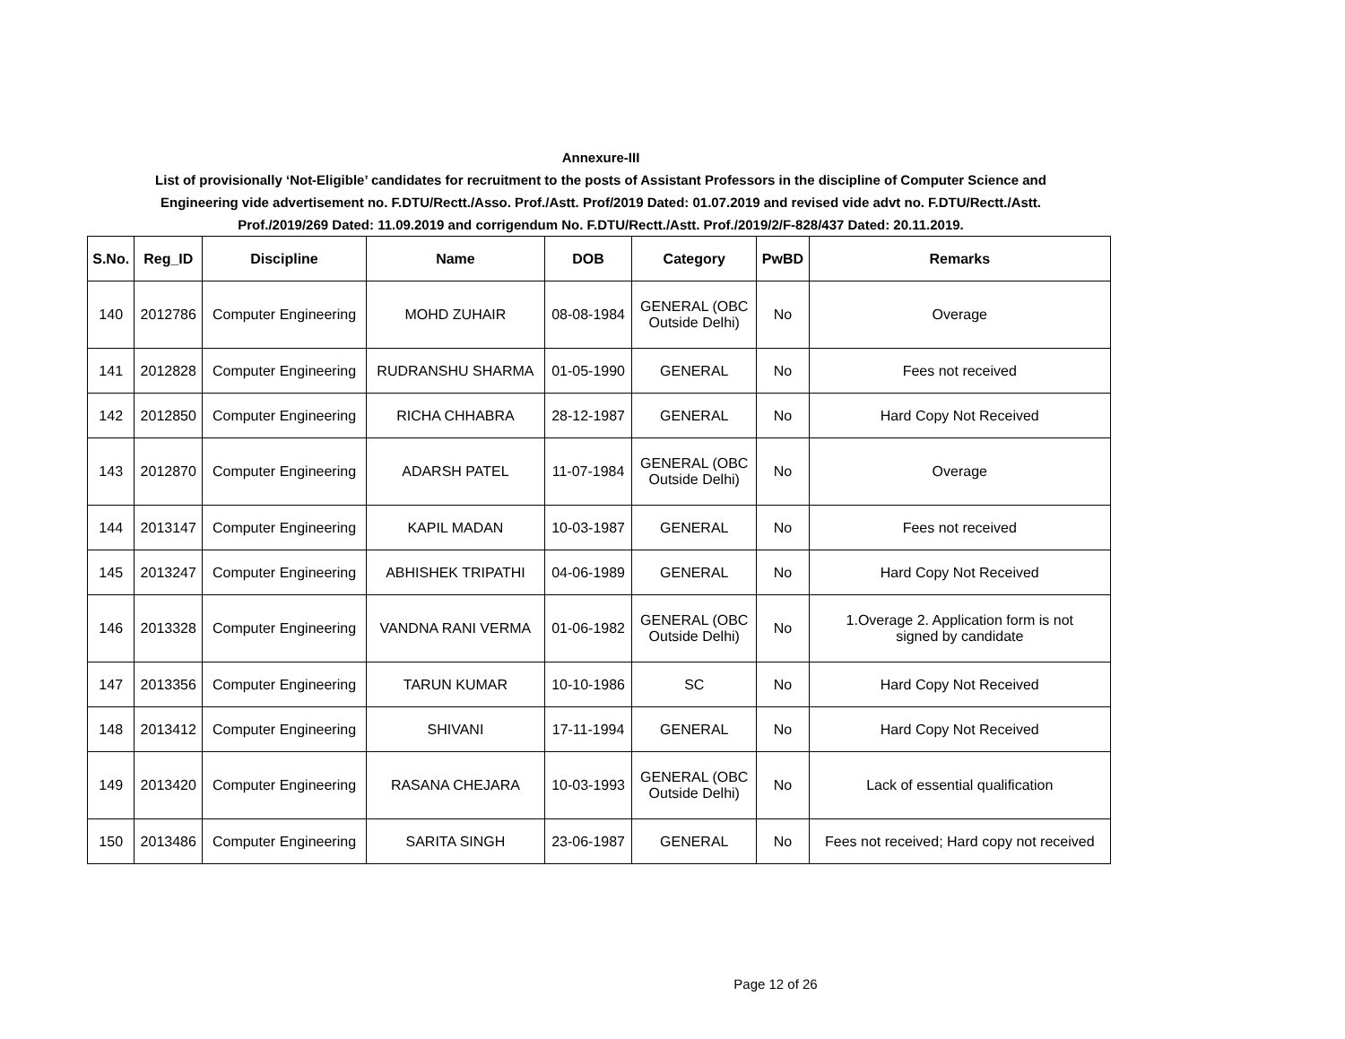Annexure-III
List of provisionally ‘Not-Eligible’ candidates for recruitment to the posts of Assistant Professors in the discipline of Computer Science and
Engineering vide advertisement no. F.DTU/Rectt./Asso. Prof./Astt. Prof/2019 Dated: 01.07.2019 and revised vide advt no. F.DTU/Rectt./Astt.
Prof./2019/269 Dated: 11.09.2019 and corrigendum No. F.DTU/Rectt./Astt. Prof./2019/2/F-828/437 Dated: 20.11.2019.
| S.No. | Reg_ID | Discipline | Name | DOB | Category | PwBD | Remarks |
| --- | --- | --- | --- | --- | --- | --- | --- |
| 140 | 2012786 | Computer Engineering | MOHD ZUHAIR | 08-08-1984 | GENERAL (OBC Outside Delhi) | No | Overage |
| 141 | 2012828 | Computer Engineering | RUDRANSHU SHARMA | 01-05-1990 | GENERAL | No | Fees not received |
| 142 | 2012850 | Computer Engineering | RICHA CHHABRA | 28-12-1987 | GENERAL | No | Hard Copy Not Received |
| 143 | 2012870 | Computer Engineering | ADARSH PATEL | 11-07-1984 | GENERAL (OBC Outside Delhi) | No | Overage |
| 144 | 2013147 | Computer Engineering | KAPIL MADAN | 10-03-1987 | GENERAL | No | Fees not received |
| 145 | 2013247 | Computer Engineering | ABHISHEK TRIPATHI | 04-06-1989 | GENERAL | No | Hard Copy Not Received |
| 146 | 2013328 | Computer Engineering | VANDNA RANI VERMA | 01-06-1982 | GENERAL (OBC Outside Delhi) | No | 1.Overage 2. Application form is not signed by candidate |
| 147 | 2013356 | Computer Engineering | TARUN KUMAR | 10-10-1986 | SC | No | Hard Copy Not Received |
| 148 | 2013412 | Computer Engineering | SHIVANI | 17-11-1994 | GENERAL | No | Hard Copy Not Received |
| 149 | 2013420 | Computer Engineering | RASANA CHEJARA | 10-03-1993 | GENERAL (OBC Outside Delhi) | No | Lack of essential qualification |
| 150 | 2013486 | Computer Engineering | SARITA SINGH | 23-06-1987 | GENERAL | No | Fees not received; Hard copy not received |
Page 12 of 26